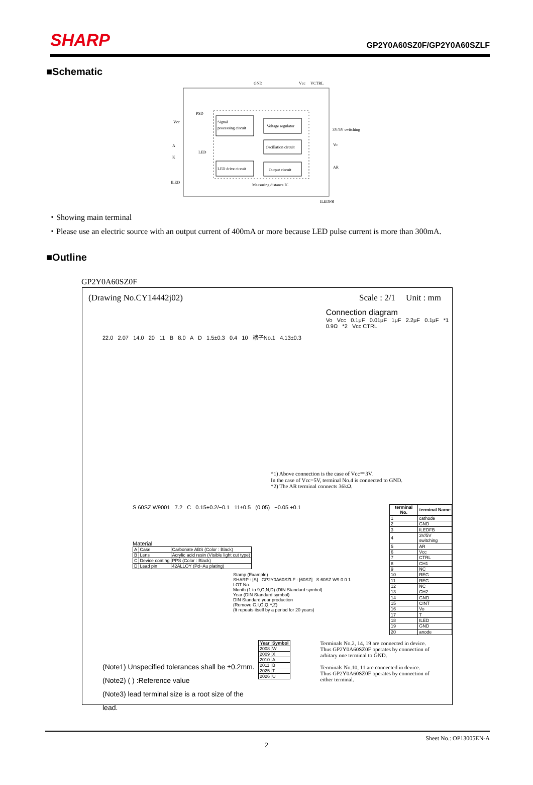SHARP GP2Y0A60SZ0F/GP2Y0A60SZLF
■Schematic
GND
Vcc
VCTRL
PSD
Vcc
A
K
LED
ILED
Signal
processing circuit
Voltage regulator
Oscillation circuit
LED drive circuit
Output circuit
Measuring distance IC
3V/5V switching
Vo
AR
ILEDFB
・Showing main terminal
・Please use an electric source with an output current of 400mA or more because LED pulse current is more than 300mA.
■Outline
GP2Y0A60SZ0F
(Drawing No.CY14442j02) Scale : 2/1 Unit : mm
22.0 2.07 14.0 20 11 B 8.0 A D 1.5±0.3 0.4 10 端子No.1 4.13±0.3
Connection diagram
Vo Vcc 0.1μF 0.01μF 1μF 2.2μF 0.1μF *1 0.9Ω *2 Vcc CTRL
*1) Above connection is the case of Vcc＝3V.
In the case of Vcc=5V, terminal No.4 is connected to GND.
*2) The AR terminal connects 36kΩ.
S 60SZ W9001 7.2 C 0.15+0.2/−0.1 11±0.5 (0.05) −0.05 +0.1
Material
| A | Case | Carbonate ABS (Color : Black) |
| B | Lens | Acrylic acid resin (Visible light cut type) |
| C | Device coating | PPS (Color : Black) |
| D | Lead pin | 42ALLOY (Pd−Au plating) |
Stamp (Example)
SHARP : [S] GP2Y0A60SZLF : [60SZ] S 60SZ W9 0 0 1
LOT No.
Month (1 to 9,O,N,D) (DIN Standard symbol)
Year (DIN Standard symbol)
DIN Standard year production
(Remove G,I,O,Q,Y,Z)
(It repeats itself by a period for 20 years)
| terminal No. | terminal Name |
| --- | --- |
| 1 | cathode |
| 2 | GND |
| 3 | ILEDFB |
| 4 | 3V/5V switching |
| 5 | AR |
| 6 | Vcc |
| 7 | CTRL |
| 8 | CH1 |
| 9 | NC |
| 10 | REG |
| 11 | REG |
| 12 | NC |
| 13 | CH2 |
| 14 | GND |
| 15 | CINT |
| 16 | Vo |
| 17 | T |
| 18 | ILED |
| 19 | GND |
| 20 | anode |
(Note1) Unspecified tolerances shall be ±0.2mm.
(Note2) ( ) :Reference value
(Note3) lead terminal size is a root size of the lead.
| Year | Symbol |
| --- | --- |
| 2008 | W |
| 2009 | X |
| 2010 | A |
| 2011 | B |
| 2025 | T |
| 2026 | U |
Terminals No.2, 14, 19 are connected in device.
Thus GP2Y0A60SZ0F operates by connection of arbitary one terminal to GND.
Terminals No.10, 11 are connected in device.
Thus GP2Y0A60SZ0F operates by connection of either terminal.
Sheet No.: OP13005EN-A
2